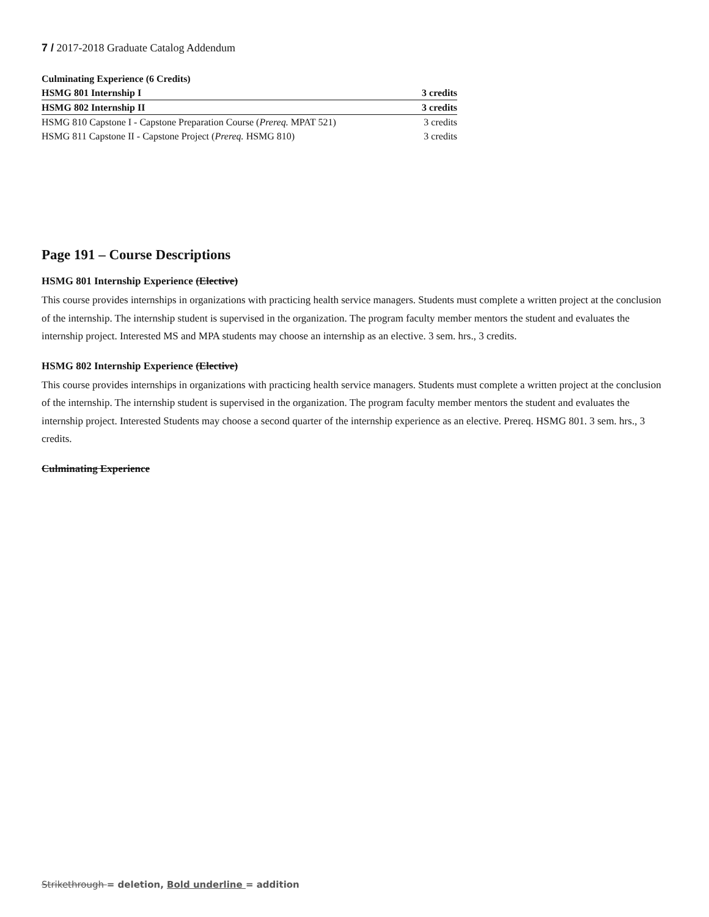7 / 2017-2018 Graduate Catalog Addendum
| Culminating Experience (6 Credits) | |
| HSMG 801 Internship I | 3 credits |
| HSMG 802 Internship II | 3 credits |
| HSMG 810 Capstone I - Capstone Preparation Course ( Prereq. MPAT 521) | 3 credits |
| HSMG 811 Capstone II - Capstone Project ( Prereq. HSMG 810) | 3 credits |
Page 191 – Course Descriptions
HSMG 801 Internship Experience (Elective)
This course provides internships in organizations with practicing health service managers. Students must complete a written project at the conclusion of the internship. The internship student is supervised in the organization. The program faculty member mentors the student and evaluates the internship project. Interested MS and MPA students may choose an internship as an elective. 3 sem. hrs., 3 credits.
HSMG 802 Internship Experience (Elective)
This course provides internships in organizations with practicing health service managers. Students must complete a written project at the conclusion of the internship. The internship student is supervised in the organization. The program faculty member mentors the student and evaluates the internship project. Interested Students may choose a second quarter of the internship experience as an elective. Prereq. HSMG 801. 3 sem. hrs., 3 credits.
Culminating Experience
Strikethrough = deletion, Bold underline = addition